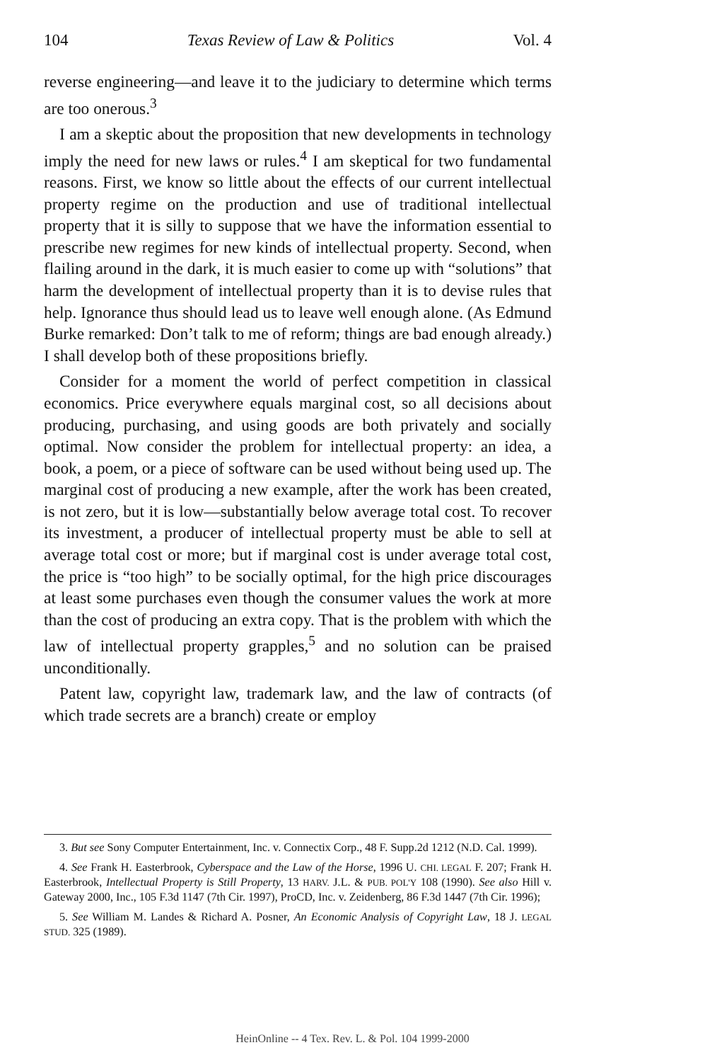104 Texas Review of Law & Politics Vol. 4
reverse engineering—and leave it to the judiciary to determine which terms are too onerous.<sup>3</sup>
I am a skeptic about the proposition that new developments in technology imply the need for new laws or rules.<sup>4</sup> I am skeptical for two fundamental reasons. First, we know so little about the effects of our current intellectual property regime on the production and use of traditional intellectual property that it is silly to suppose that we have the information essential to prescribe new regimes for new kinds of intellectual property. Second, when flailing around in the dark, it is much easier to come up with “solutions” that harm the development of intellectual property than it is to devise rules that help. Ignorance thus should lead us to leave well enough alone. (As Edmund Burke remarked: Don’t talk to me of reform; things are bad enough already.) I shall develop both of these propositions briefly.
Consider for a moment the world of perfect competition in classical economics. Price everywhere equals marginal cost, so all decisions about producing, purchasing, and using goods are both privately and socially optimal. Now consider the problem for intellectual property: an idea, a book, a poem, or a piece of software can be used without being used up. The marginal cost of producing a new example, after the work has been created, is not zero, but it is low—substantially below average total cost. To recover its investment, a producer of intellectual property must be able to sell at average total cost or more; but if marginal cost is under average total cost, the price is “too high” to be socially optimal, for the high price discourages at least some purchases even though the consumer values the work at more than the cost of producing an extra copy. That is the problem with which the law of intellectual property grapples,<sup>5</sup> and no solution can be praised unconditionally.
Patent law, copyright law, trademark law, and the law of contracts (of which trade secrets are a branch) create or employ
3. But see Sony Computer Entertainment, Inc. v. Connectix Corp., 48 F. Supp.2d 1212 (N.D. Cal. 1999).
4. See Frank H. Easterbrook, Cyberspace and the Law of the Horse, 1996 U. CHI. LEGAL F. 207; Frank H. Easterbrook, Intellectual Property is Still Property, 13 HARV. J.L. & PUB. POL'Y 108 (1990). See also Hill v. Gateway 2000, Inc., 105 F.3d 1147 (7th Cir. 1997), ProCD, Inc. v. Zeidenberg, 86 F.3d 1447 (7th Cir. 1996);
5. See William M. Landes & Richard A. Posner, An Economic Analysis of Copyright Law, 18 J. LEGAL STUD. 325 (1989).
HeinOnline -- 4 Tex. Rev. L. & Pol. 104 1999-2000